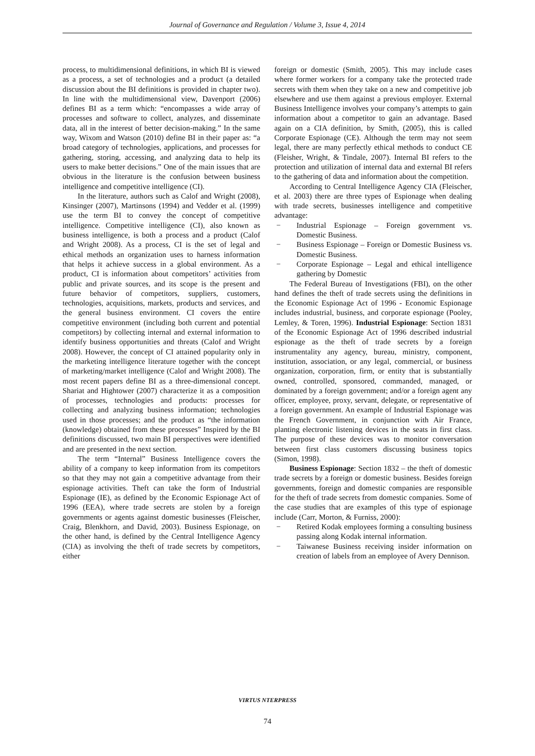Journal of Governance and Regulation / Volume 3, Issue 4, 2014
process, to multidimensional definitions, in which BI is viewed as a process, a set of technologies and a product (a detailed discussion about the BI definitions is provided in chapter two). In line with the multidimensional view, Davenport (2006) defines BI as a term which: “encompasses a wide array of processes and software to collect, analyzes, and disseminate data, all in the interest of better decision-making.” In the same way, Wixom and Watson (2010) define BI in their paper as: “a broad category of technologies, applications, and processes for gathering, storing, accessing, and analyzing data to help its users to make better decisions.” One of the main issues that are obvious in the literature is the confusion between business intelligence and competitive intelligence (CI).
In the literature, authors such as Calof and Wright (2008), Kinsinger (2007), Martinsons (1994) and Vedder et al. (1999) use the term BI to convey the concept of competitive intelligence. Competitive intelligence (CI), also known as business intelligence, is both a process and a product (Calof and Wright 2008). As a process, CI is the set of legal and ethical methods an organization uses to harness information that helps it achieve success in a global environment. As a product, CI is information about competitors’ activities from public and private sources, and its scope is the present and future behavior of competitors, suppliers, customers, technologies, acquisitions, markets, products and services, and the general business environment. CI covers the entire competitive environment (including both current and potential competitors) by collecting internal and external information to identify business opportunities and threats (Calof and Wright 2008). However, the concept of CI attained popularity only in the marketing intelligence literature together with the concept of marketing/market intelligence (Calof and Wright 2008). The most recent papers define BI as a three-dimensional concept. Shariat and Hightower (2007) characterize it as a composition of processes, technologies and products: processes for collecting and analyzing business information; technologies used in those processes; and the product as “the information (knowledge) obtained from these processes” Inspired by the BI definitions discussed, two main BI perspectives were identified and are presented in the next section.
The term “Internal” Business Intelligence covers the ability of a company to keep information from its competitors so that they may not gain a competitive advantage from their espionage activities. Theft can take the form of Industrial Espionage (IE), as defined by the Economic Espionage Act of 1996 (EEA), where trade secrets are stolen by a foreign governments or agents against domestic businesses (Fleischer, Craig, Blenkhorn, and David, 2003). Business Espionage, on the other hand, is defined by the Central Intelligence Agency (CIA) as involving the theft of trade secrets by competitors, either
foreign or domestic (Smith, 2005). This may include cases where former workers for a company take the protected trade secrets with them when they take on a new and competitive job elsewhere and use them against a previous employer. External Business Intelligence involves your company’s attempts to gain information about a competitor to gain an advantage. Based again on a CIA definition, by Smith, (2005), this is called Corporate Espionage (CE). Although the term may not seem legal, there are many perfectly ethical methods to conduct CE (Fleisher, Wright, & Tindale, 2007). Internal BI refers to the protection and utilization of internal data and external BI refers to the gathering of data and information about the competition.
According to Central Intelligence Agency CIA (Fleischer, et al. 2003) there are three types of Espionage when dealing with trade secrets, businesses intelligence and competitive advantage:
− Industrial Espionage – Foreign government vs. Domestic Business.
− Business Espionage – Foreign or Domestic Business vs. Domestic Business.
− Corporate Espionage – Legal and ethical intelligence gathering by Domestic
The Federal Bureau of Investigations (FBI), on the other hand defines the theft of trade secrets using the definitions in the Economic Espionage Act of 1996 - Economic Espionage includes industrial, business, and corporate espionage (Pooley, Lemley, & Toren, 1996). Industrial Espionage: Section 1831 of the Economic Espionage Act of 1996 described industrial espionage as the theft of trade secrets by a foreign instrumentality any agency, bureau, ministry, component, institution, association, or any legal, commercial, or business organization, corporation, firm, or entity that is substantially owned, controlled, sponsored, commanded, managed, or dominated by a foreign government; and/or a foreign agent any officer, employee, proxy, servant, delegate, or representative of a foreign government. An example of Industrial Espionage was the French Government, in conjunction with Air France, planting electronic listening devices in the seats in first class. The purpose of these devices was to monitor conversation between first class customers discussing business topics (Simon, 1998).
Business Espionage: Section 1832 – the theft of domestic trade secrets by a foreign or domestic business. Besides foreign governments, foreign and domestic companies are responsible for the theft of trade secrets from domestic companies. Some of the case studies that are examples of this type of espionage include (Carr, Morton, & Furniss, 2000):
− Retired Kodak employees forming a consulting business passing along Kodak internal information.
− Taiwanese Business receiving insider information on creation of labels from an employee of Avery Dennison.
VIRTUS NTERPRESS
74